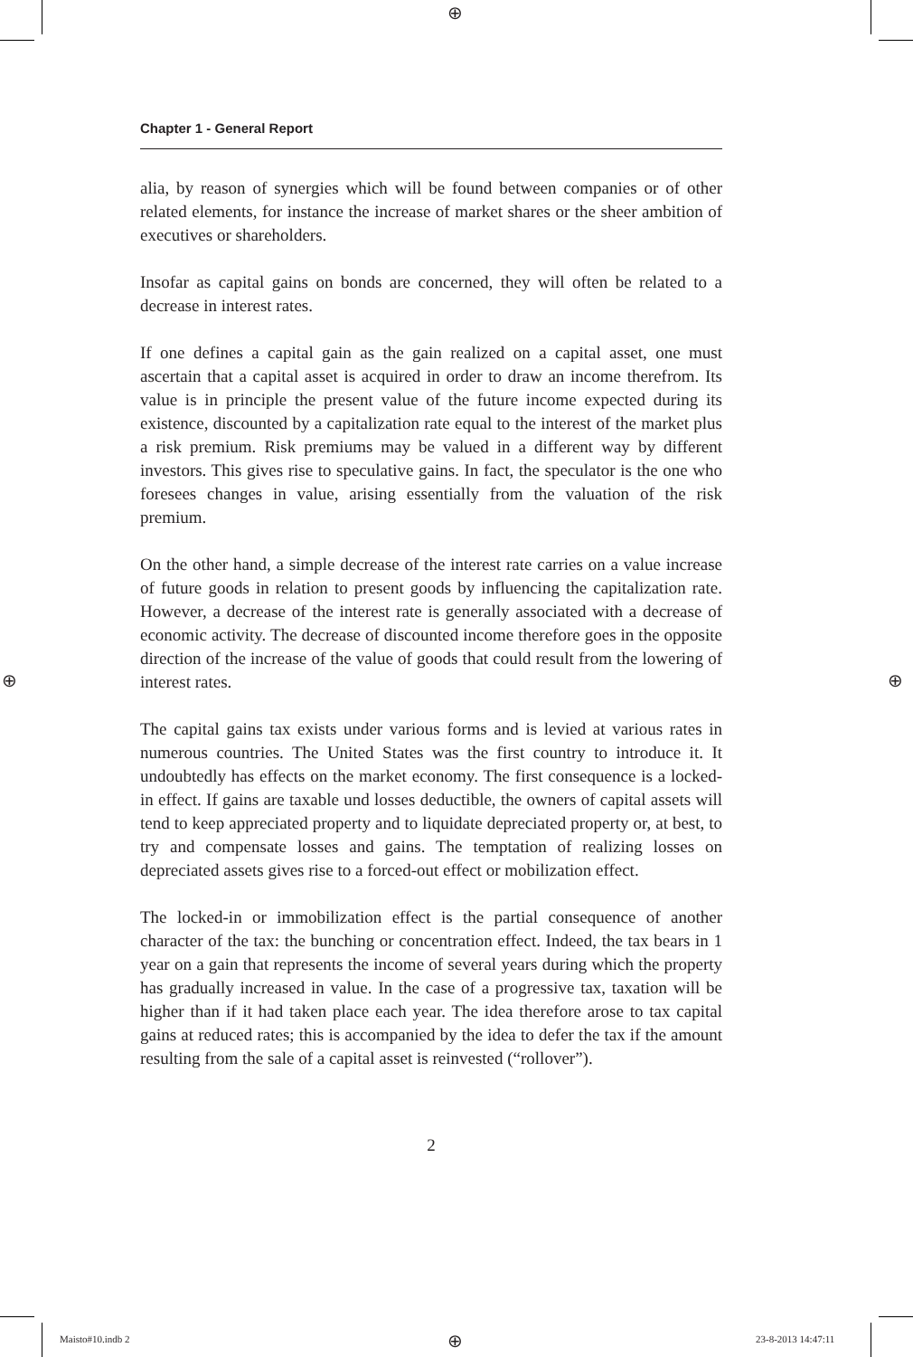⊕
⊕ ⊕
⊕
Chapter 1 - General Report
alia, by reason of synergies which will be found between companies or of other related elements, for instance the increase of market shares or the sheer ambition of executives or shareholders.
Insofar as capital gains on bonds are concerned, they will often be related to a decrease in interest rates.
If one defines a capital gain as the gain realized on a capital asset, one must ascertain that a capital asset is acquired in order to draw an income therefrom. Its value is in principle the present value of the future income expected during its existence, discounted by a capitalization rate equal to the interest of the market plus a risk premium. Risk premiums may be valued in a different way by different investors. This gives rise to speculative gains. In fact, the speculator is the one who foresees changes in value, arising essentially from the valuation of the risk premium.
On the other hand, a simple decrease of the interest rate carries on a value increase of future goods in relation to present goods by influencing the capitalization rate. However, a decrease of the interest rate is generally associated with a decrease of economic activity. The decrease of discounted income therefore goes in the opposite direction of the increase of the value of goods that could result from the lowering of interest rates.
The capital gains tax exists under various forms and is levied at various rates in numerous countries. The United States was the first country to introduce it. It undoubtedly has effects on the market economy. The first consequence is a locked-in effect. If gains are taxable und losses deductible, the owners of capital assets will tend to keep appreciated property and to liquidate depreciated property or, at best, to try and compensate losses and gains. The temptation of realizing losses on depreciated assets gives rise to a forced-out effect or mobilization effect.
The locked-in or immobilization effect is the partial consequence of another character of the tax: the bunching or concentration effect. Indeed, the tax bears in 1 year on a gain that represents the income of several years during which the property has gradually increased in value. In the case of a progressive tax, taxation will be higher than if it had taken place each year. The idea therefore arose to tax capital gains at reduced rates; this is accompanied by the idea to defer the tax if the amount resulting from the sale of a capital asset is reinvested (“rollover”).
2
Maisto#10.indb 2 23-8-2013 14:47:11